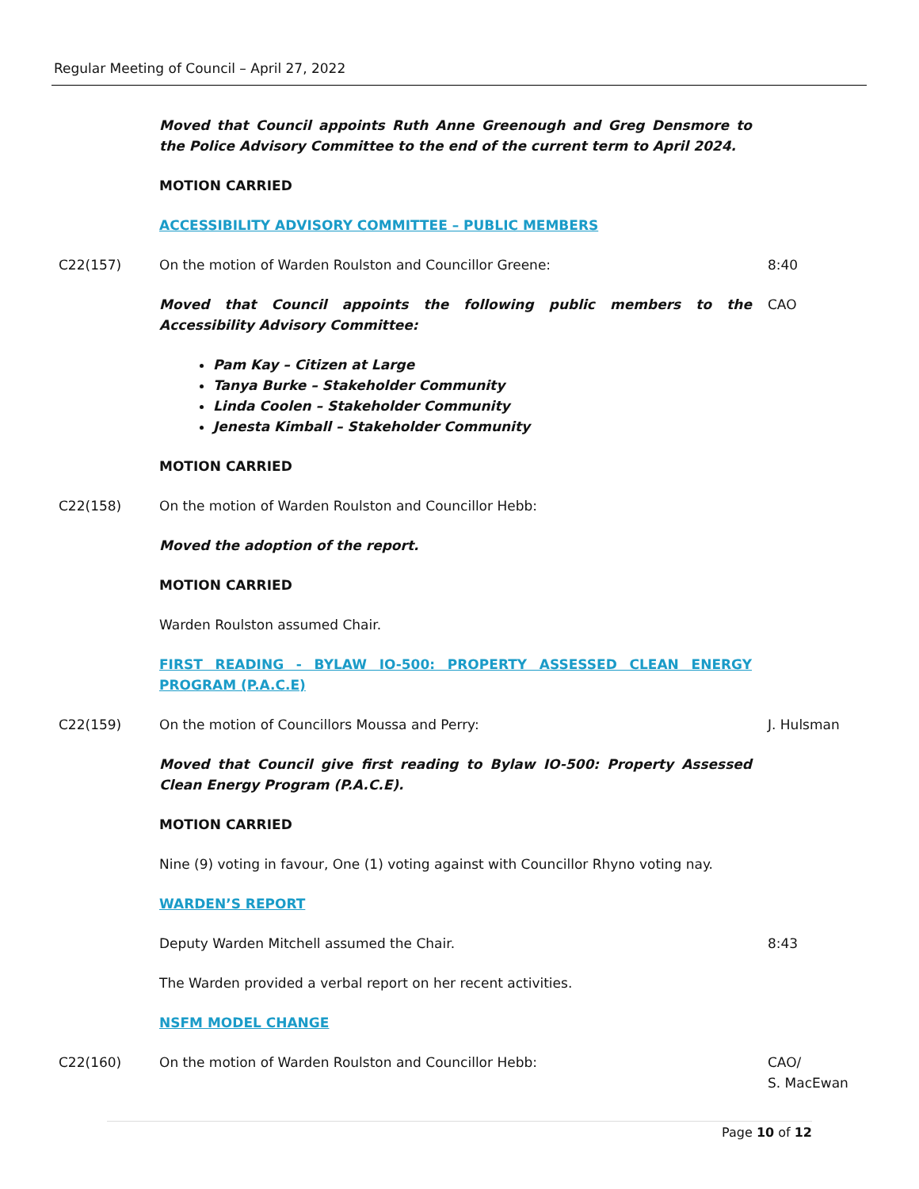Regular Meeting of Council – April 27, 2022
Moved that Council appoints Ruth Anne Greenough and Greg Densmore to the Police Advisory Committee to the end of the current term to April 2024.
MOTION CARRIED
ACCESSIBILITY ADVISORY COMMITTEE – PUBLIC MEMBERS
C22(157) On the motion of Warden Roulston and Councillor Greene: 8:40
Moved that Council appoints the following public members to the Accessibility Advisory Committee:
CAO
Pam Kay – Citizen at Large
Tanya Burke – Stakeholder Community
Linda Coolen – Stakeholder Community
Jenesta Kimball – Stakeholder Community
MOTION CARRIED
C22(158) On the motion of Warden Roulston and Councillor Hebb:
Moved the adoption of the report.
MOTION CARRIED
Warden Roulston assumed Chair.
FIRST READING - BYLAW IO-500: PROPERTY ASSESSED CLEAN ENERGY PROGRAM (P.A.C.E)
C22(159) On the motion of Councillors Moussa and Perry: J. Hulsman
Moved that Council give first reading to Bylaw IO-500: Property Assessed Clean Energy Program (P.A.C.E).
MOTION CARRIED
Nine (9) voting in favour, One (1) voting against with Councillor Rhyno voting nay.
WARDEN’S REPORT
Deputy Warden Mitchell assumed the Chair. 8:43
The Warden provided a verbal report on her recent activities.
NSFM MODEL CHANGE
C22(160) On the motion of Warden Roulston and Councillor Hebb: CAO/
S. MacEwan
Page 10 of 12